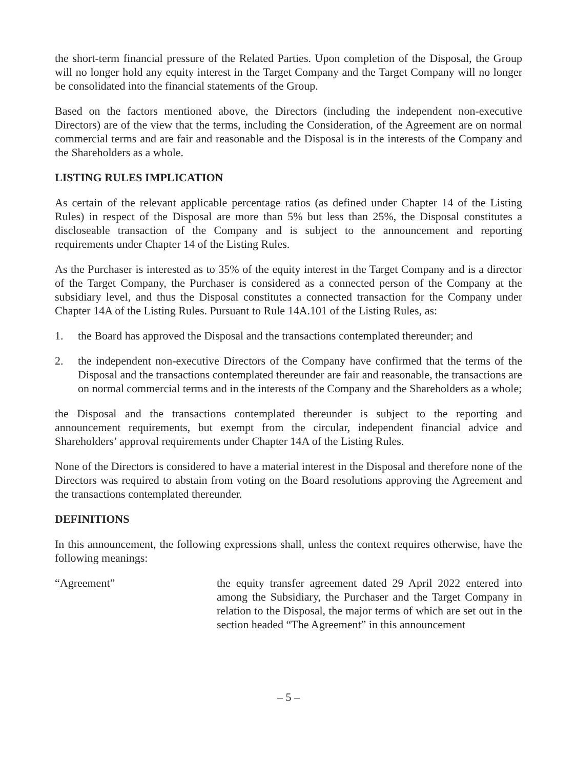the short-term financial pressure of the Related Parties. Upon completion of the Disposal, the Group will no longer hold any equity interest in the Target Company and the Target Company will no longer be consolidated into the financial statements of the Group.
Based on the factors mentioned above, the Directors (including the independent non-executive Directors) are of the view that the terms, including the Consideration, of the Agreement are on normal commercial terms and are fair and reasonable and the Disposal is in the interests of the Company and the Shareholders as a whole.
LISTING RULES IMPLICATION
As certain of the relevant applicable percentage ratios (as defined under Chapter 14 of the Listing Rules) in respect of the Disposal are more than 5% but less than 25%, the Disposal constitutes a discloseable transaction of the Company and is subject to the announcement and reporting requirements under Chapter 14 of the Listing Rules.
As the Purchaser is interested as to 35% of the equity interest in the Target Company and is a director of the Target Company, the Purchaser is considered as a connected person of the Company at the subsidiary level, and thus the Disposal constitutes a connected transaction for the Company under Chapter 14A of the Listing Rules. Pursuant to Rule 14A.101 of the Listing Rules, as:
1. the Board has approved the Disposal and the transactions contemplated thereunder; and
2. the independent non-executive Directors of the Company have confirmed that the terms of the Disposal and the transactions contemplated thereunder are fair and reasonable, the transactions are on normal commercial terms and in the interests of the Company and the Shareholders as a whole;
the Disposal and the transactions contemplated thereunder is subject to the reporting and announcement requirements, but exempt from the circular, independent financial advice and Shareholders’ approval requirements under Chapter 14A of the Listing Rules.
None of the Directors is considered to have a material interest in the Disposal and therefore none of the Directors was required to abstain from voting on the Board resolutions approving the Agreement and the transactions contemplated thereunder.
DEFINITIONS
In this announcement, the following expressions shall, unless the context requires otherwise, have the following meanings:
“Agreement” the equity transfer agreement dated 29 April 2022 entered into among the Subsidiary, the Purchaser and the Target Company in relation to the Disposal, the major terms of which are set out in the section headed “The Agreement” in this announcement
– 5 –